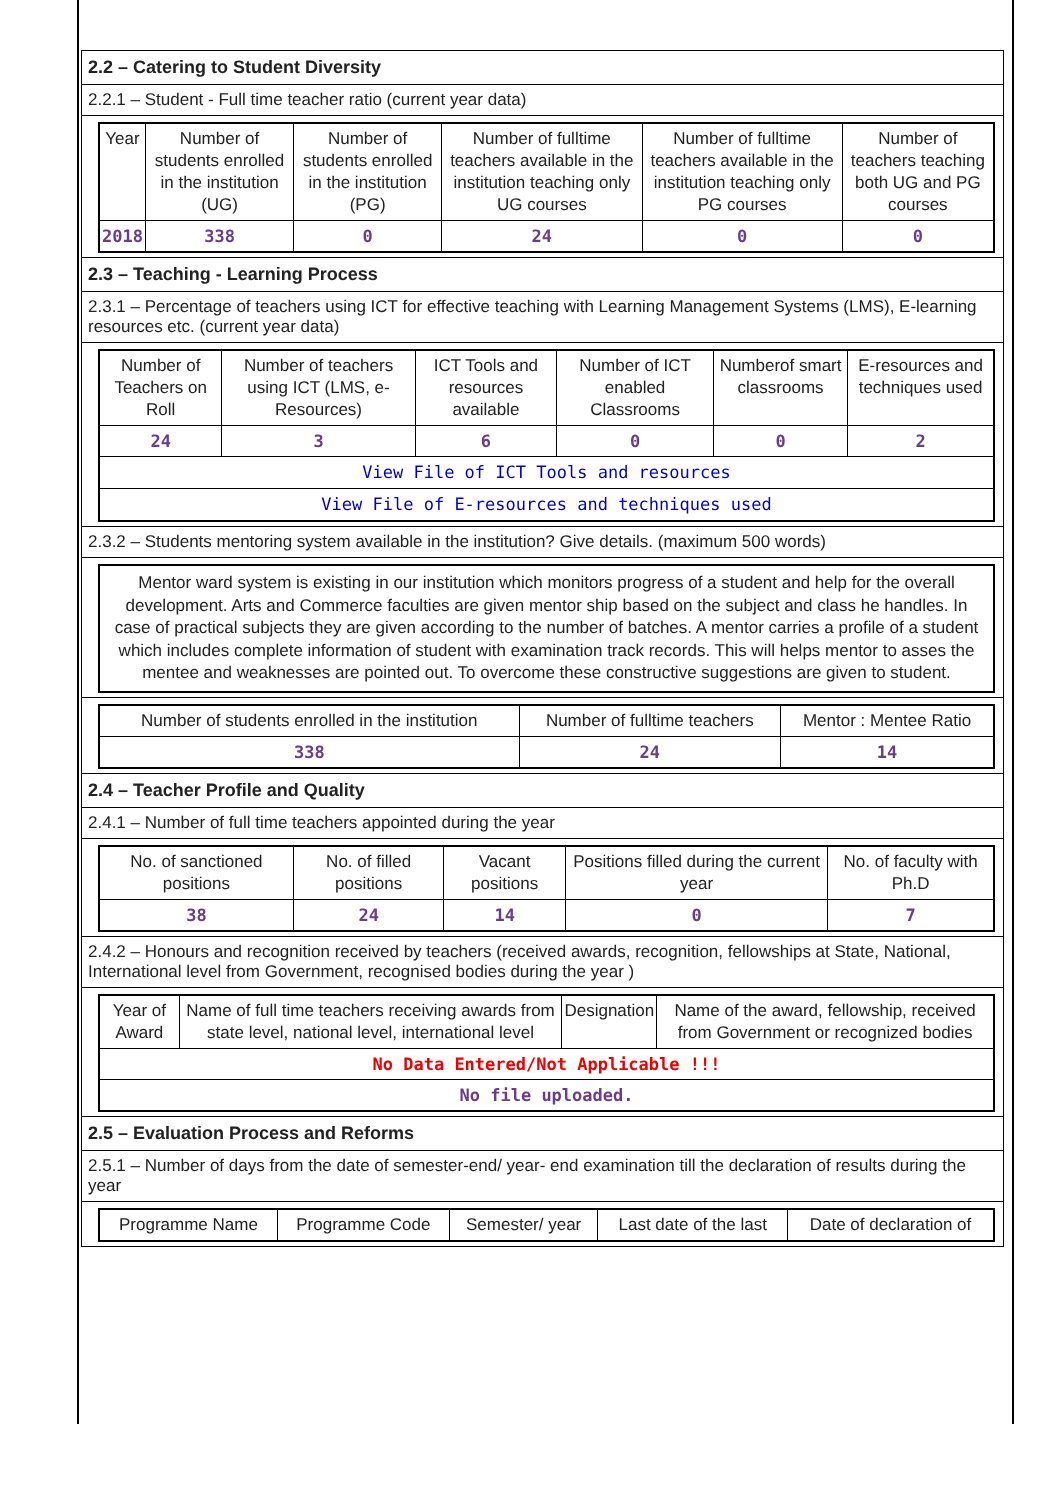2.2 – Catering to Student Diversity
2.2.1 – Student - Full time teacher ratio (current year data)
| Year | Number of students enrolled in the institution (UG) | Number of students enrolled in the institution (PG) | Number of fulltime teachers available in the institution teaching only UG courses | Number of fulltime teachers available in the institution teaching only PG courses | Number of teachers teaching both UG and PG courses |
| --- | --- | --- | --- | --- | --- |
| 2018 | 338 | 0 | 24 | 0 | 0 |
2.3 – Teaching - Learning Process
2.3.1 – Percentage of teachers using ICT for effective teaching with Learning Management Systems (LMS), E-learning resources etc. (current year data)
| Number of Teachers on Roll | Number of teachers using ICT (LMS, e-Resources) | ICT Tools and resources available | Number of ICT enabled Classrooms | Numberof smart classrooms | E-resources and techniques used |
| --- | --- | --- | --- | --- | --- |
| 24 | 3 | 6 | 0 | 0 | 2 |
| View File of ICT Tools and resources | | | | | |
| View File of E-resources and techniques used | | | | | |
2.3.2 – Students mentoring system available in the institution? Give details. (maximum 500 words)
Mentor ward system is existing in our institution which monitors progress of a student and help for the overall development. Arts and Commerce faculties are given mentor ship based on the subject and class he handles. In case of practical subjects they are given according to the number of batches. A mentor carries a profile of a student which includes complete information of student with examination track records. This will helps mentor to asses the mentee and weaknesses are pointed out. To overcome these constructive suggestions are given to student.
| Number of students enrolled in the institution | Number of fulltime teachers | Mentor : Mentee Ratio |
| --- | --- | --- |
| 338 | 24 | 14 |
2.4 – Teacher Profile and Quality
2.4.1 – Number of full time teachers appointed during the year
| No. of sanctioned positions | No. of filled positions | Vacant positions | Positions filled during the current year | No. of faculty with Ph.D |
| --- | --- | --- | --- | --- |
| 38 | 24 | 14 | 0 | 7 |
2.4.2 – Honours and recognition received by teachers (received awards, recognition, fellowships at State, National, International level from Government, recognised bodies during the year )
| Year of Award | Name of full time teachers receiving awards from state level, national level, international level | Designation | Name of the award, fellowship, received from Government or recognized bodies |
| --- | --- | --- | --- |
| No Data Entered/Not Applicable !!! | | | |
| No file uploaded. | | | |
2.5 – Evaluation Process and Reforms
2.5.1 – Number of days from the date of semester-end/ year- end examination till the declaration of results during the year
| Programme Name | Programme Code | Semester/ year | Last date of the last | Date of declaration of |
| --- | --- | --- | --- | --- |